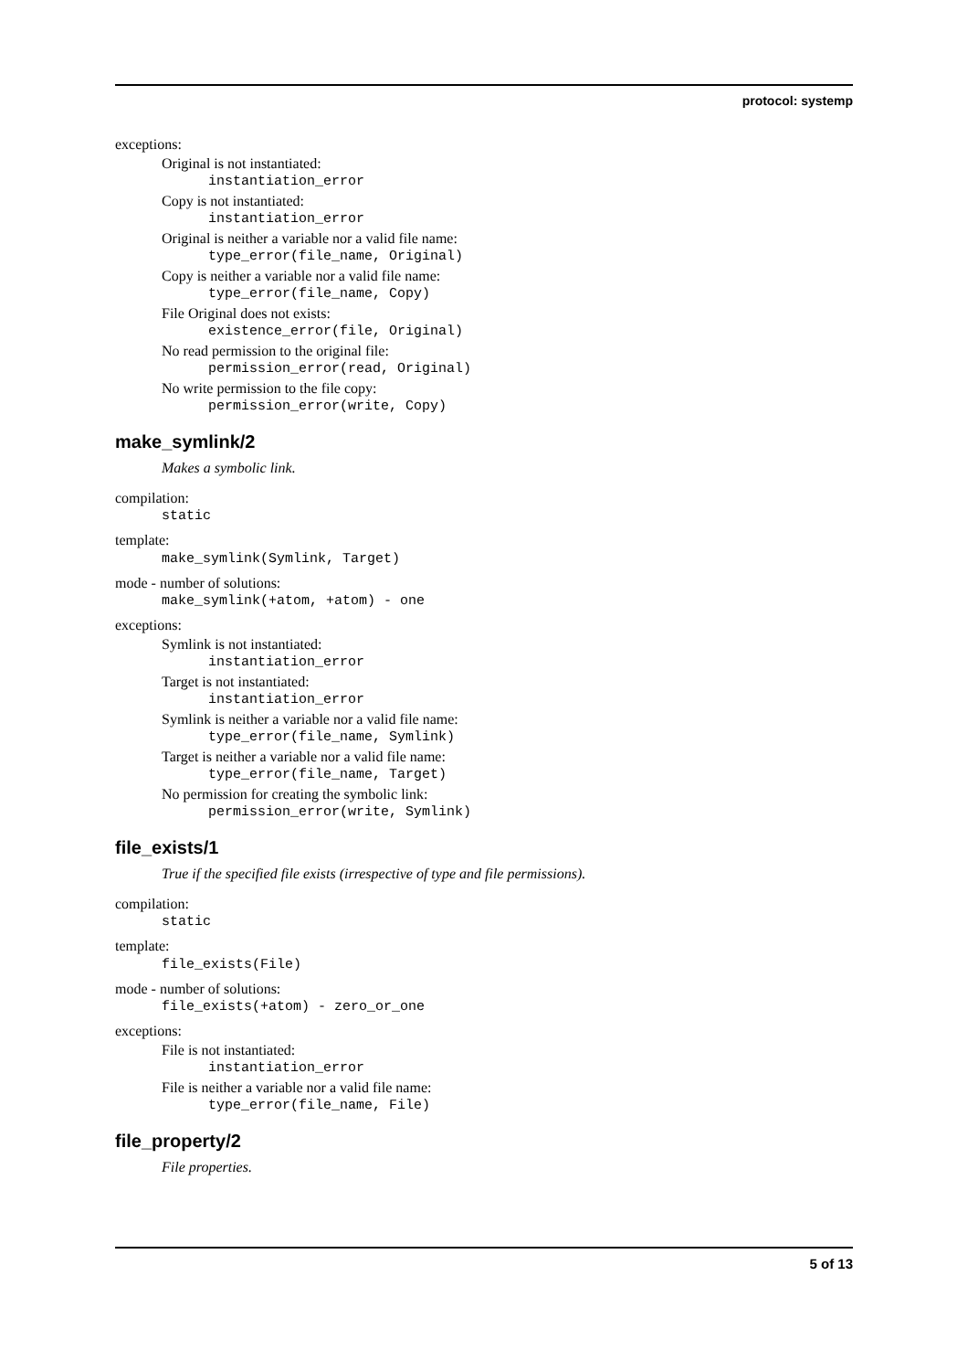protocol: systemp
exceptions:
Original is not instantiated:
instantiation_error
Copy is not instantiated:
instantiation_error
Original is neither a variable nor a valid file name:
type_error(file_name, Original)
Copy is neither a variable nor a valid file name:
type_error(file_name, Copy)
File Original does not exists:
existence_error(file, Original)
No read permission to the original file:
permission_error(read, Original)
No write permission to the file copy:
permission_error(write, Copy)
make_symlink/2
Makes a symbolic link.
compilation:
static
template:
make_symlink(Symlink, Target)
mode - number of solutions:
make_symlink(+atom, +atom) - one
exceptions:
Symlink is not instantiated:
instantiation_error
Target is not instantiated:
instantiation_error
Symlink is neither a variable nor a valid file name:
type_error(file_name, Symlink)
Target is neither a variable nor a valid file name:
type_error(file_name, Target)
No permission for creating the symbolic link:
permission_error(write, Symlink)
file_exists/1
True if the specified file exists (irrespective of type and file permissions).
compilation:
static
template:
file_exists(File)
mode - number of solutions:
file_exists(+atom) - zero_or_one
exceptions:
File is not instantiated:
instantiation_error
File is neither a variable nor a valid file name:
type_error(file_name, File)
file_property/2
File properties.
5 of 13